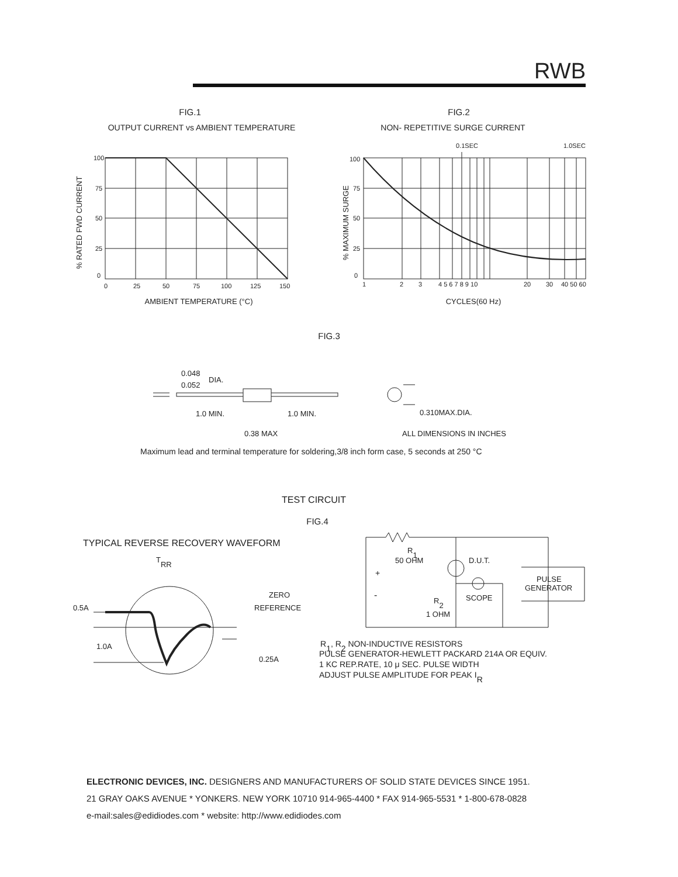RWB
FIG.1
OUTPUT CURRENT vs AMBIENT TEMPERATURE
FIG.2
NON- REPETITIVE SURGE CURRENT
100
75
50
25
0
0
25
50
75
100
125
150
100
75
50
25
0
1
2
3
4 5 6 7 8 9 10
20
30
40 50 60
0.1SEC
1.0SEC
% RATED FWD CURRENT
% MAXIMUM SURGE
AMBIENT TEMPERATURE (°C)
CYCLES(60 Hz)
FIG.3
0.048
0.052
DIA.
1.0 MIN.
1.0 MIN.
0.310MAX.DIA.
0.38 MAX
ALL DIMENSIONS IN INCHES
Maximum lead and terminal temperature for soldering,3/8 inch form case, 5 seconds at 250 °C
TEST CIRCUIT
FIG.4
TYPICAL REVERSE RECOVERY WAVEFORM
TRR
0.5A
1.0A
ZERO
REFERENCE
0.25A
R1
50 OHM
D.U.T.
+
-
PULSE
GENERATOR
SCOPE
R2
1 OHM
R1, R2 NON-INDUCTIVE RESISTORS
PULSE GENERATOR-HEWLETT PACKARD 214A OR EQUIV.
1 KC REP.RATE, 10 μ SEC. PULSE WIDTH
ADJUST PULSE AMPLITUDE FOR PEAK IR
ELECTRONIC DEVICES, INC. DESIGNERS AND MANUFACTURERS OF SOLID STATE DEVICES SINCE 1951.
21 GRAY OAKS AVENUE * YONKERS. NEW YORK 10710 914-965-4400 * FAX 914-965-5531 * 1-800-678-0828
e-mail:sales@edidiodes.com * website: http://www.edidiodes.com